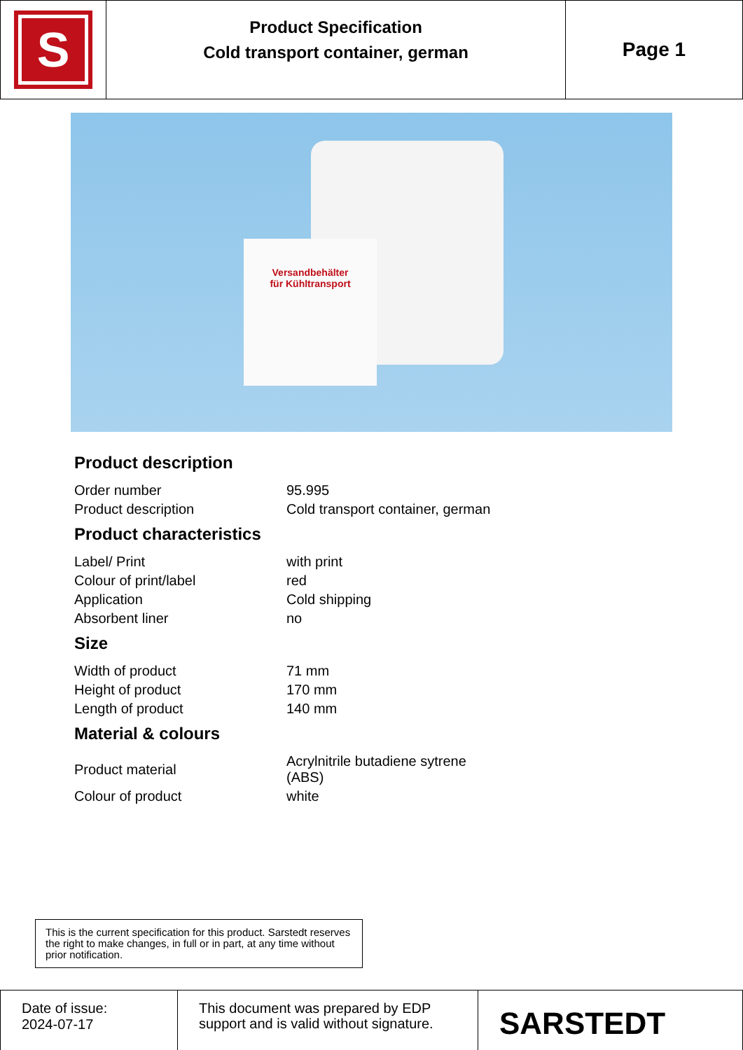S
Product Specification
Cold transport container, german
Page 1
Versandbehälter
für Kühltransport
Product description
| Order number | 95.995 |
| Product description | Cold transport container, german |
Product characteristics
| Label/ Print | with print |
| Colour of print/label | red |
| Application | Cold shipping |
| Absorbent liner | no |
Size
| Width of product | 71 mm |
| Height of product | 170 mm |
| Length of product | 140 mm |
Material & colours
| Product material | Acrylnitrile butadiene sytrene (ABS) |
| Colour of product | white |
This is the current specification for this product. Sarstedt reserves the right to make changes, in full or in part, at any time without prior notification.
Date of issue:
2024-07-17
This document was prepared by EDP support and is valid without signature.
SARSTEDT